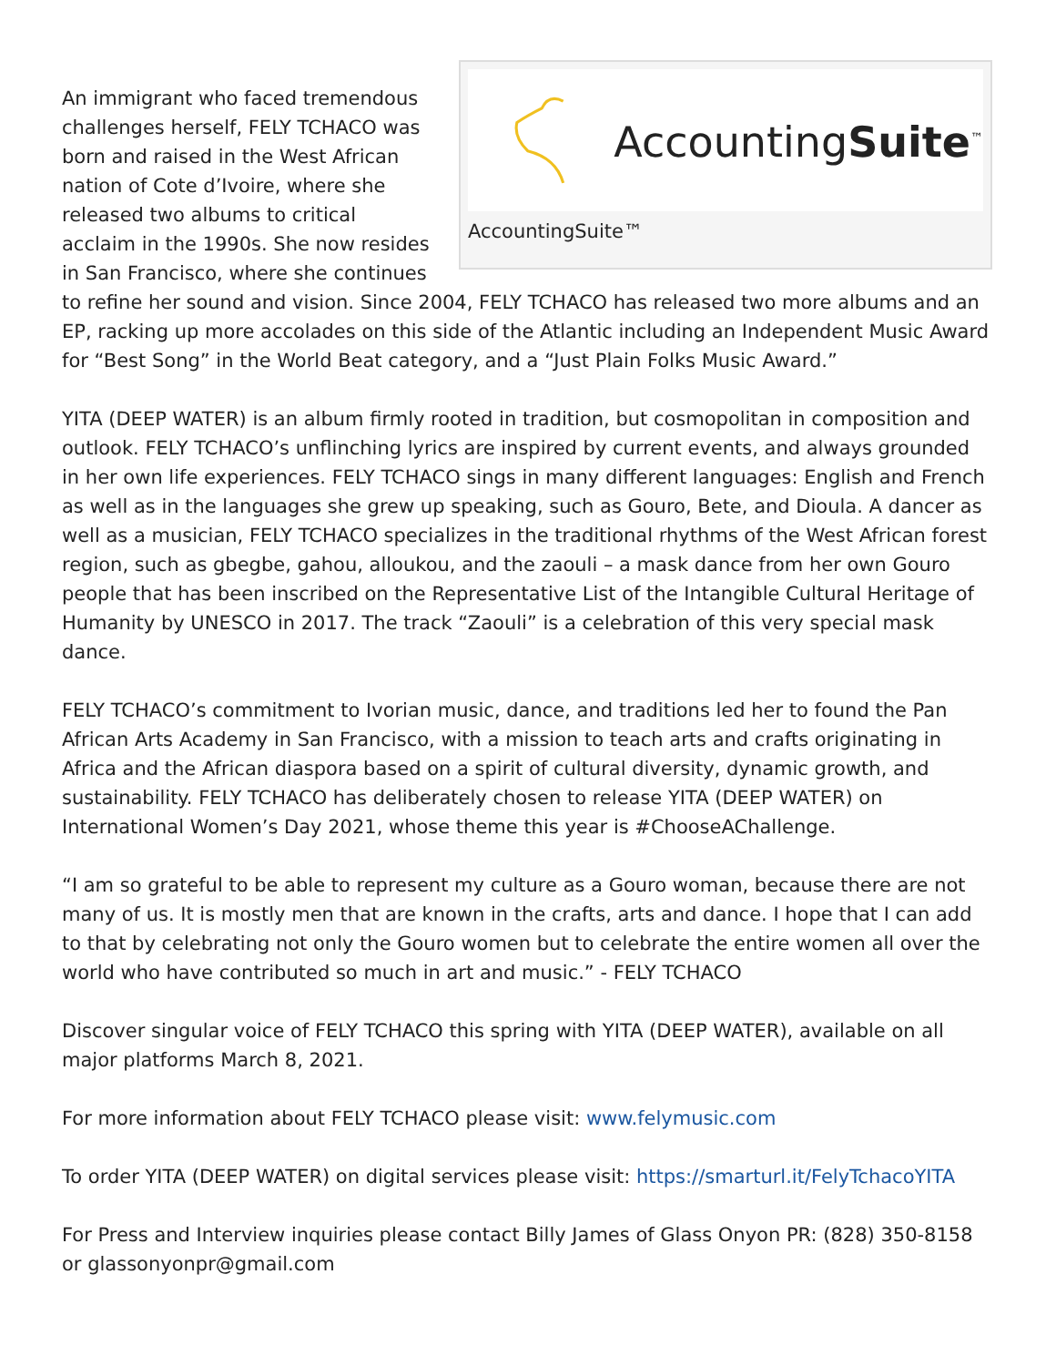AccountingSuite<sup>™</sup>
AccountingSuite™
An immigrant who faced tremendous challenges herself, FELY TCHACO was born and raised in the West African nation of Cote d’Ivoire, where she released two albums to critical acclaim in the 1990s. She now resides in San Francisco, where she continues to refine her sound and vision. Since 2004, FELY TCHACO has released two more albums and an EP, racking up more accolades on this side of the Atlantic including an Independent Music Award for “Best Song” in the World Beat category, and a “Just Plain Folks Music Award.”
YITA (DEEP WATER) is an album firmly rooted in tradition, but cosmopolitan in composition and outlook. FELY TCHACO’s unflinching lyrics are inspired by current events, and always grounded in her own life experiences. FELY TCHACO sings in many different languages: English and French as well as in the languages she grew up speaking, such as Gouro, Bete, and Dioula. A dancer as well as a musician, FELY TCHACO specializes in the traditional rhythms of the West African forest region, such as gbegbe, gahou, alloukou, and the zaouli – a mask dance from her own Gouro people that has been inscribed on the Representative List of the Intangible Cultural Heritage of Humanity by UNESCO in 2017. The track “Zaouli” is a celebration of this very special mask dance.
FELY TCHACO’s commitment to Ivorian music, dance, and traditions led her to found the Pan African Arts Academy in San Francisco, with a mission to teach arts and crafts originating in Africa and the African diaspora based on a spirit of cultural diversity, dynamic growth, and sustainability. FELY TCHACO has deliberately chosen to release YITA (DEEP WATER) on International Women’s Day 2021, whose theme this year is #ChooseAChallenge.
“I am so grateful to be able to represent my culture as a Gouro woman, because there are not many of us. It is mostly men that are known in the crafts, arts and dance. I hope that I can add to that by celebrating not only the Gouro women but to celebrate the entire women all over the world who have contributed so much in art and music.” - FELY TCHACO
Discover singular voice of FELY TCHACO this spring with YITA (DEEP WATER), available on all major platforms March 8, 2021.
For more information about FELY TCHACO please visit: www.felymusic.com
To order YITA (DEEP WATER) on digital services please visit: https://smarturl.it/FelyTchacoYITA
For Press and Interview inquiries please contact Billy James of Glass Onyon PR: (828) 350-8158 or glassonyonpr@gmail.com